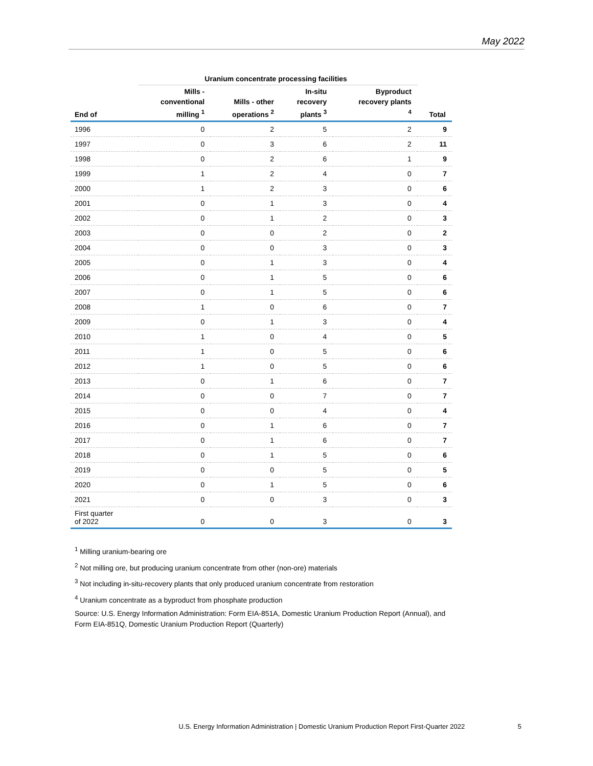May 2022
| | Uranium concentrate processing facilities | | | | |
| --- | --- | --- | --- | --- | --- |
| End of | Mills - conventional milling <sup>1</sup> | Mills - other operations <sup>2</sup> | In-situ recovery plants <sup>3</sup> | Byproduct recovery plants <sup>4</sup> | Total |
| 1996 | 0 | 2 | 5 | 2 | 9 |
| 1997 | 0 | 3 | 6 | 2 | 11 |
| 1998 | 0 | 2 | 6 | 1 | 9 |
| 1999 | 1 | 2 | 4 | 0 | 7 |
| 2000 | 1 | 2 | 3 | 0 | 6 |
| 2001 | 0 | 1 | 3 | 0 | 4 |
| 2002 | 0 | 1 | 2 | 0 | 3 |
| 2003 | 0 | 0 | 2 | 0 | 2 |
| 2004 | 0 | 0 | 3 | 0 | 3 |
| 2005 | 0 | 1 | 3 | 0 | 4 |
| 2006 | 0 | 1 | 5 | 0 | 6 |
| 2007 | 0 | 1 | 5 | 0 | 6 |
| 2008 | 1 | 0 | 6 | 0 | 7 |
| 2009 | 0 | 1 | 3 | 0 | 4 |
| 2010 | 1 | 0 | 4 | 0 | 5 |
| 2011 | 1 | 0 | 5 | 0 | 6 |
| 2012 | 1 | 0 | 5 | 0 | 6 |
| 2013 | 0 | 1 | 6 | 0 | 7 |
| 2014 | 0 | 0 | 7 | 0 | 7 |
| 2015 | 0 | 0 | 4 | 0 | 4 |
| 2016 | 0 | 1 | 6 | 0 | 7 |
| 2017 | 0 | 1 | 6 | 0 | 7 |
| 2018 | 0 | 1 | 5 | 0 | 6 |
| 2019 | 0 | 0 | 5 | 0 | 5 |
| 2020 | 0 | 1 | 5 | 0 | 6 |
| 2021 | 0 | 0 | 3 | 0 | 3 |
| First quarter of 2022 | 0 | 0 | 3 | 0 | 3 |
<sup>1</sup> Milling uranium-bearing ore
<sup>2</sup> Not milling ore, but producing uranium concentrate from other (non-ore) materials
<sup>3</sup> Not including in-situ-recovery plants that only produced uranium concentrate from restoration
<sup>4</sup> Uranium concentrate as a byproduct from phosphate production
Source: U.S. Energy Information Administration: Form EIA-851A, Domestic Uranium Production Report (Annual), and Form EIA-851Q, Domestic Uranium Production Report (Quarterly)
U.S. Energy Information Administration | Domestic Uranium Production Report First-Quarter 2022 5